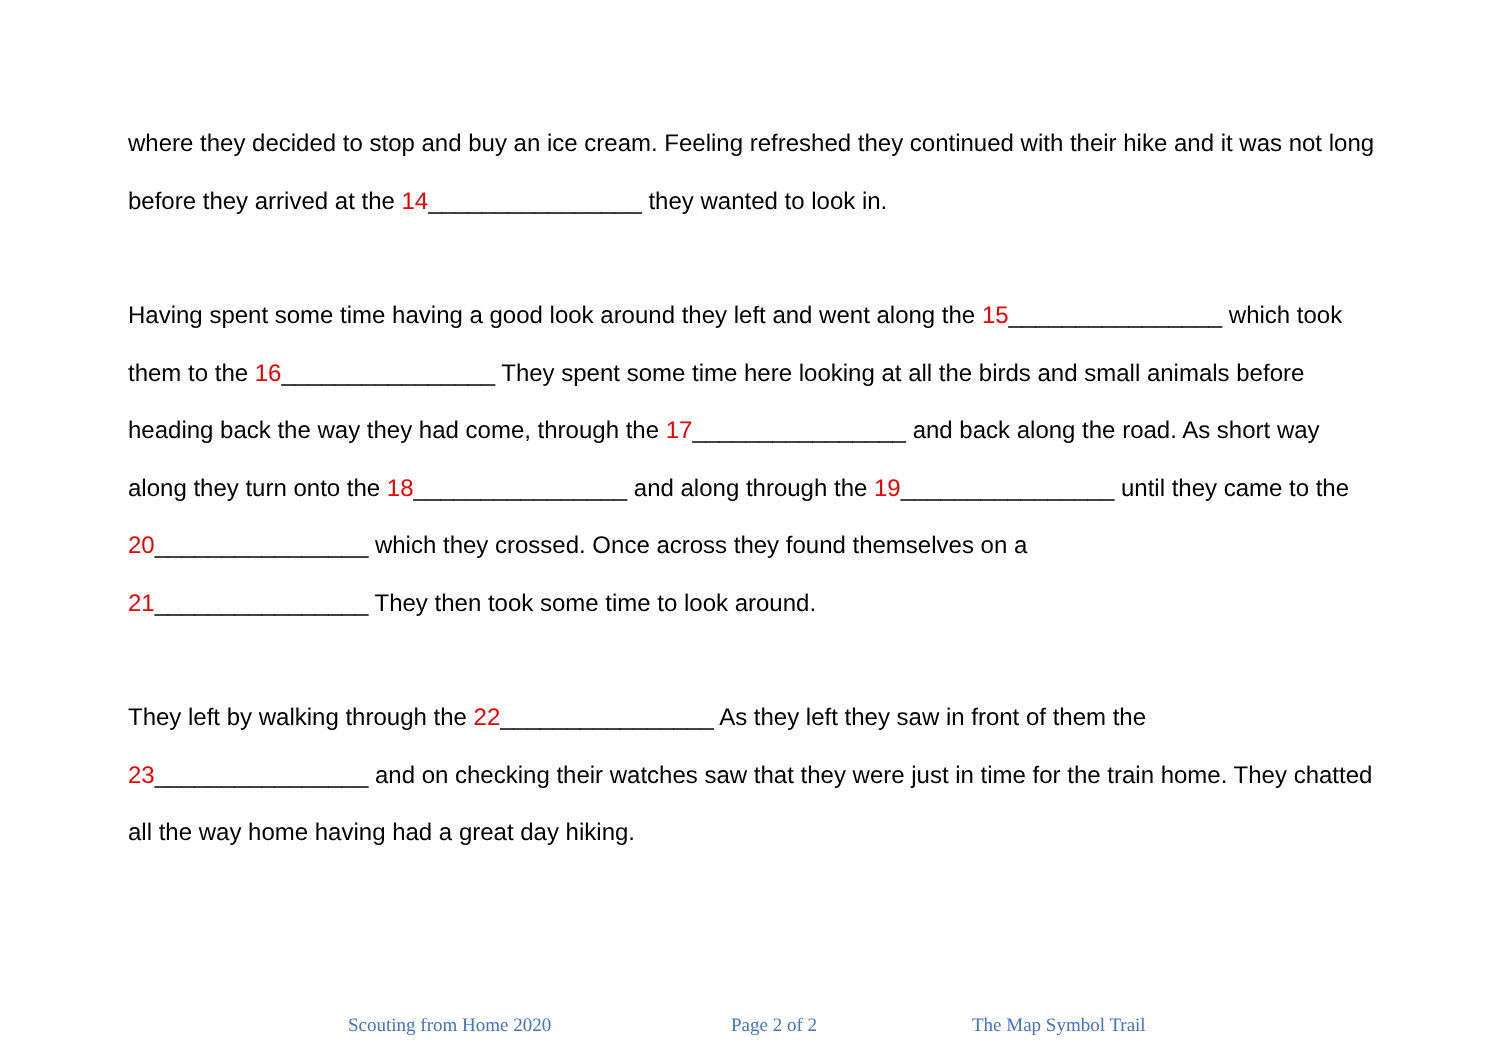where they decided to stop and buy an ice cream. Feeling refreshed they continued with their hike and it was not long before they arrived at the 14________________ they wanted to look in.
Having spent some time having a good look around they left and went along the 15________________ which took them to the 16________________ They spent some time here looking at all the birds and small animals before heading back the way they had come, through the 17________________ and back along the road. As short way along they turn onto the 18________________ and along through the 19________________ until they came to the 20________________ which they crossed. Once across they found themselves on a
21________________ They then took some time to look around.
They left by walking through the 22________________ As they left they saw in front of them the
23________________ and on checking their watches saw that they were just in time for the train home. They chatted all the way home having had a great day hiking.
Scouting from Home 2020 Page 2 of 2 The Map Symbol Trail